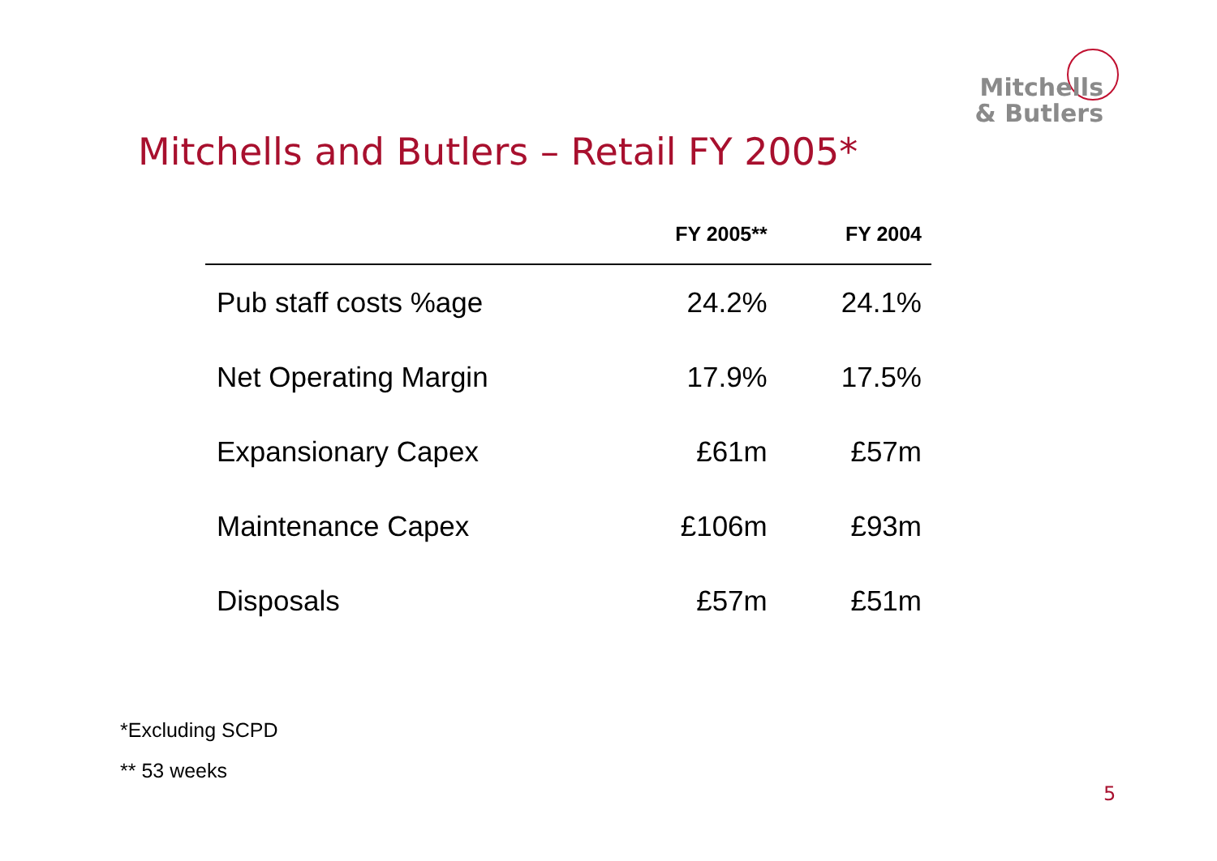Mitchells
& Butlers
Mitchells and Butlers – Retail FY 2005*
| | FY 2005** | FY 2004 |
| --- | --- | --- |
| Pub staff costs %age | 24.2% | 24.1% |
| Net Operating Margin | 17.9% | 17.5% |
| Expansionary Capex | £61m | £57m |
| Maintenance Capex | £106m | £93m |
| Disposals | £57m | £51m |
*Excluding SCPD
** 53 weeks
5